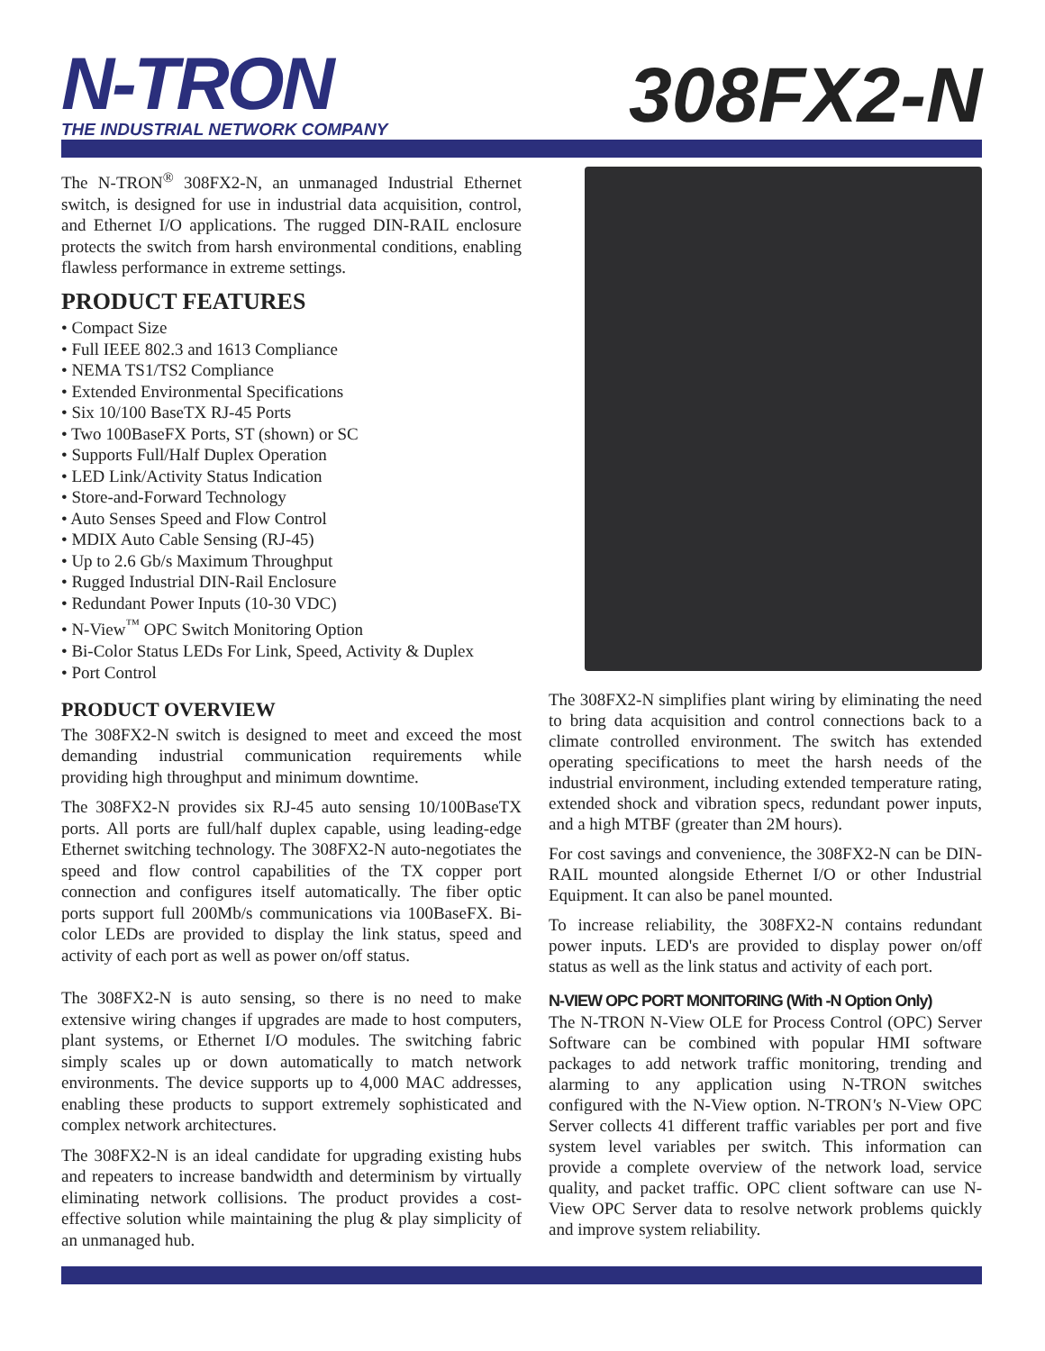N-TRON
THE INDUSTRIAL NETWORK COMPANY
308FX2-N
The N-TRON<sup>®</sup> 308FX2-N, an unmanaged Industrial Ethernet switch, is designed for use in industrial data acquisition, control, and Ethernet I/O applications. The rugged DIN-RAIL enclosure protects the switch from harsh environmental conditions, enabling flawless performance in extreme settings.
PRODUCT FEATURES
• Compact Size
• Full IEEE 802.3 and 1613 Compliance
• NEMA TS1/TS2 Compliance
• Extended Environmental Specifications
• Six 10/100 BaseTX RJ-45 Ports
• Two 100BaseFX Ports, ST (shown) or SC
• Supports Full/Half Duplex Operation
• LED Link/Activity Status Indication
• Store-and-Forward Technology
• Auto Senses Speed and Flow Control
• MDIX Auto Cable Sensing (RJ-45)
• Up to 2.6 Gb/s Maximum Throughput
• Rugged Industrial DIN-Rail Enclosure
• Redundant Power Inputs (10-30 VDC)
• N-View<sup>™</sup> OPC Switch Monitoring Option
• Bi-Color Status LEDs For Link, Speed, Activity & Duplex
• Port Control
PRODUCT OVERVIEW
The 308FX2-N switch is designed to meet and exceed the most demanding industrial communication requirements while providing high throughput and minimum downtime.
The 308FX2-N provides six RJ-45 auto sensing 10/100BaseTX ports. All ports are full/half duplex capable, using leading-edge Ethernet switching technology. The 308FX2-N auto-negotiates the speed and flow control capabilities of the TX copper port connection and configures itself automatically. The fiber optic ports support full 200Mb/s communications via 100BaseFX. Bi-color LEDs are provided to display the link status, speed and activity of each port as well as power on/off status.
The 308FX2-N is auto sensing, so there is no need to make extensive wiring changes if upgrades are made to host computers, plant systems, or Ethernet I/O modules. The switching fabric simply scales up or down automatically to match network environments. The device supports up to 4,000 MAC addresses, enabling these products to support extremely sophisticated and complex network architectures.
The 308FX2-N is an ideal candidate for upgrading existing hubs and repeaters to increase bandwidth and determinism by virtually eliminating network collisions. The product provides a cost-effective solution while maintaining the plug & play simplicity of an unmanaged hub.
The 308FX2-N simplifies plant wiring by eliminating the need to bring data acquisition and control connections back to a climate controlled environment. The switch has extended operating specifications to meet the harsh needs of the industrial environment, including extended temperature rating, extended shock and vibration specs, redundant power inputs, and a high MTBF (greater than 2M hours).
For cost savings and convenience, the 308FX2-N can be DIN-RAIL mounted alongside Ethernet I/O or other Industrial Equipment. It can also be panel mounted.
To increase reliability, the 308FX2-N contains redundant power inputs. LED's are provided to display power on/off status as well as the link status and activity of each port.
N-VIEW OPC PORT MONITORING (With -N Option Only)
The N-TRON N-View OLE for Process Control (OPC) Server Software can be combined with popular HMI software packages to add network traffic monitoring, trending and alarming to any application using N-TRON switches configured with the N-View option. N-TRON's N-View OPC Server collects 41 different traffic variables per port and five system level variables per switch. This information can provide a complete overview of the network load, service quality, and packet traffic. OPC client software can use N-View OPC Server data to resolve network problems quickly and improve system reliability.